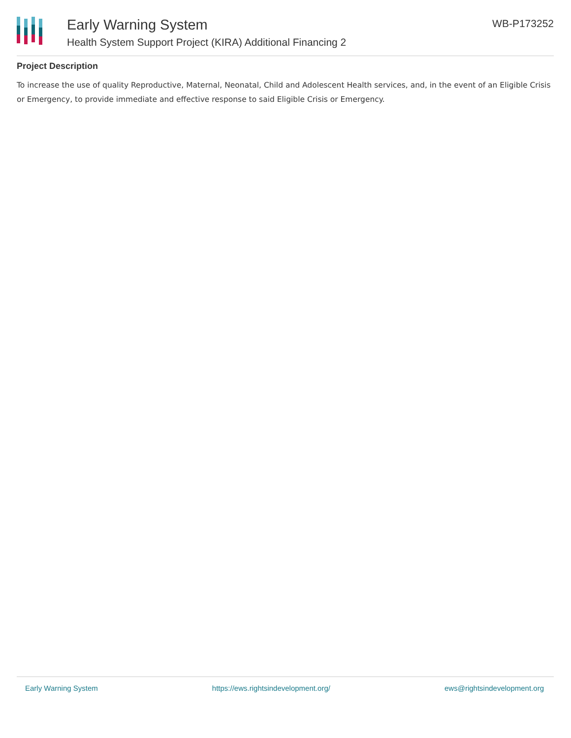Early Warning System
Health System Support Project (KIRA) Additional Financing 2
WB-P173252
Project Description
To increase the use of quality Reproductive, Maternal, Neonatal, Child and Adolescent Health services, and, in the event of an Eligible Crisis or Emergency, to provide immediate and effective response to said Eligible Crisis or Emergency.
Early Warning System https://ews.rightsindevelopment.org/ ews@rightsindevelopment.org